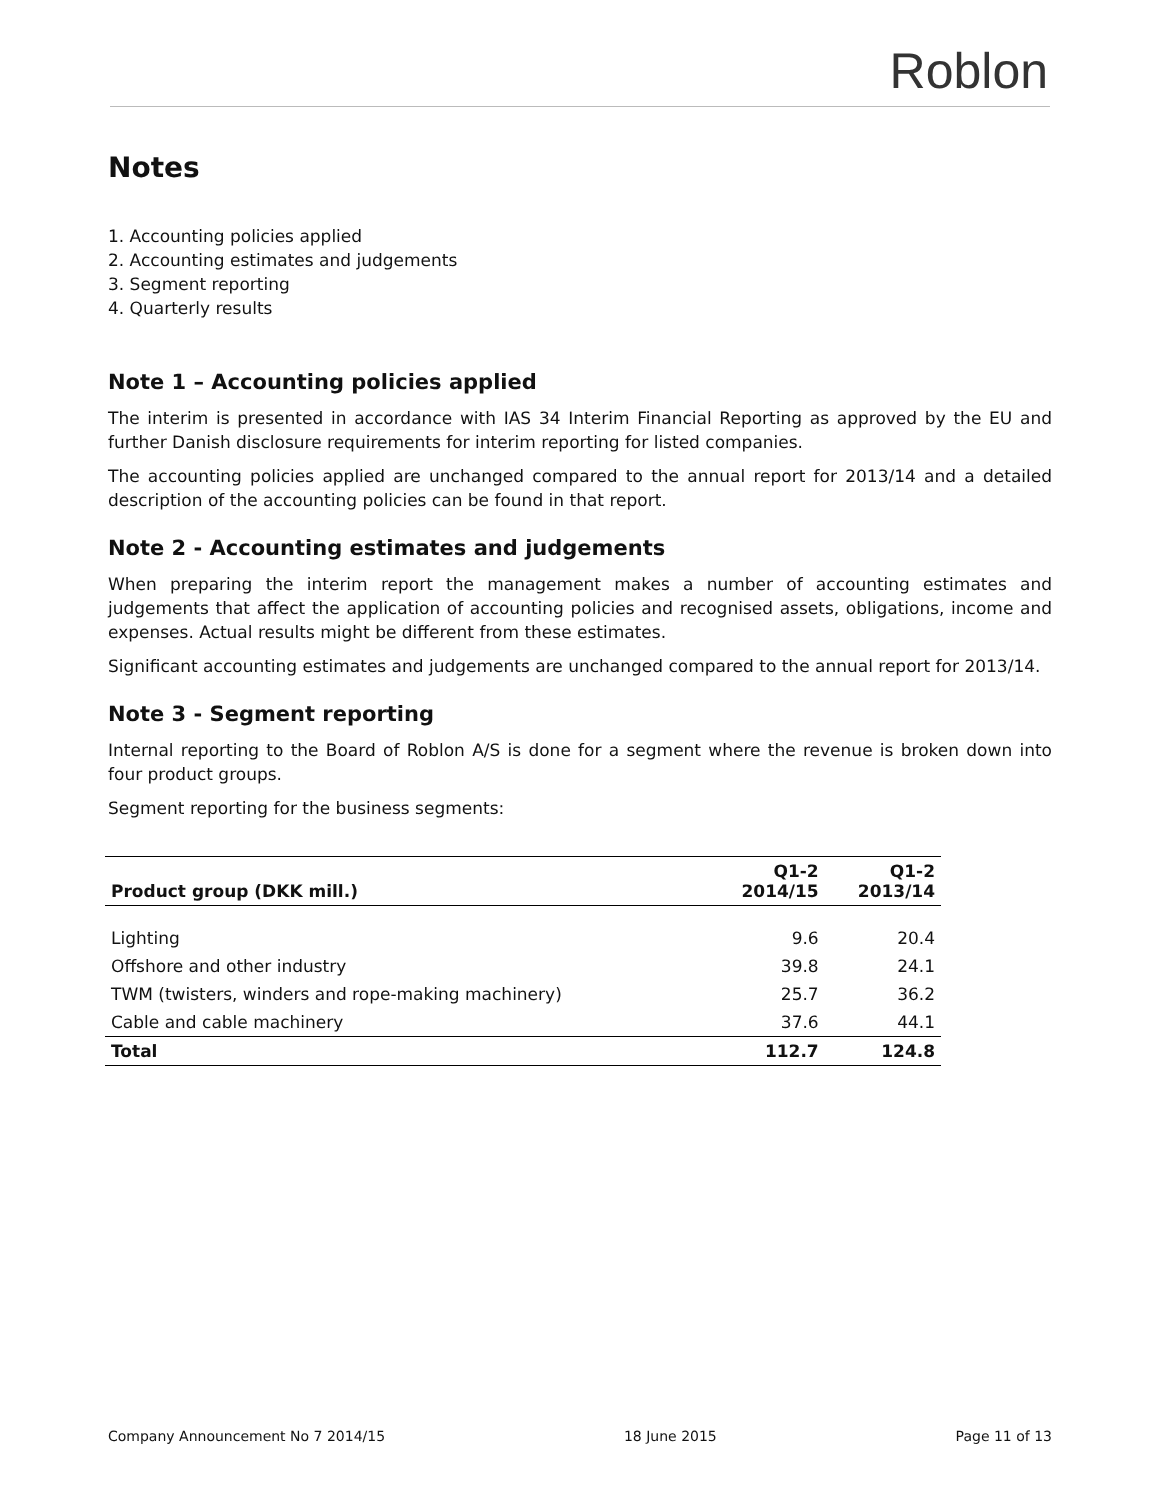Roblon
Notes
1. Accounting policies applied
2. Accounting estimates and judgements
3. Segment reporting
4. Quarterly results
Note 1 – Accounting policies applied
The interim is presented in accordance with IAS 34 Interim Financial Reporting as approved by the EU and further Danish disclosure requirements for interim reporting for listed companies.
The accounting policies applied are unchanged compared to the annual report for 2013/14 and a detailed description of the accounting policies can be found in that report.
Note 2 - Accounting estimates and judgements
When preparing the interim report the management makes a number of accounting estimates and judgements that affect the application of accounting policies and recognised assets, obligations, income and expenses. Actual results might be different from these estimates.
Significant accounting estimates and judgements are unchanged compared to the annual report for 2013/14.
Note 3 - Segment reporting
Internal reporting to the Board of Roblon A/S is done for a segment where the revenue is broken down into four product groups.
Segment reporting for the business segments:
| Product group (DKK mill.) | Q1-2 2014/15 | Q1-2 2013/14 |
| --- | --- | --- |
| Lighting | 9.6 | 20.4 |
| Offshore and other industry | 39.8 | 24.1 |
| TWM (twisters, winders and rope-making machinery) | 25.7 | 36.2 |
| Cable and cable machinery | 37.6 | 44.1 |
| Total | 112.7 | 124.8 |
Company Announcement No 7 2014/15 18 June 2015 Page 11 of 13